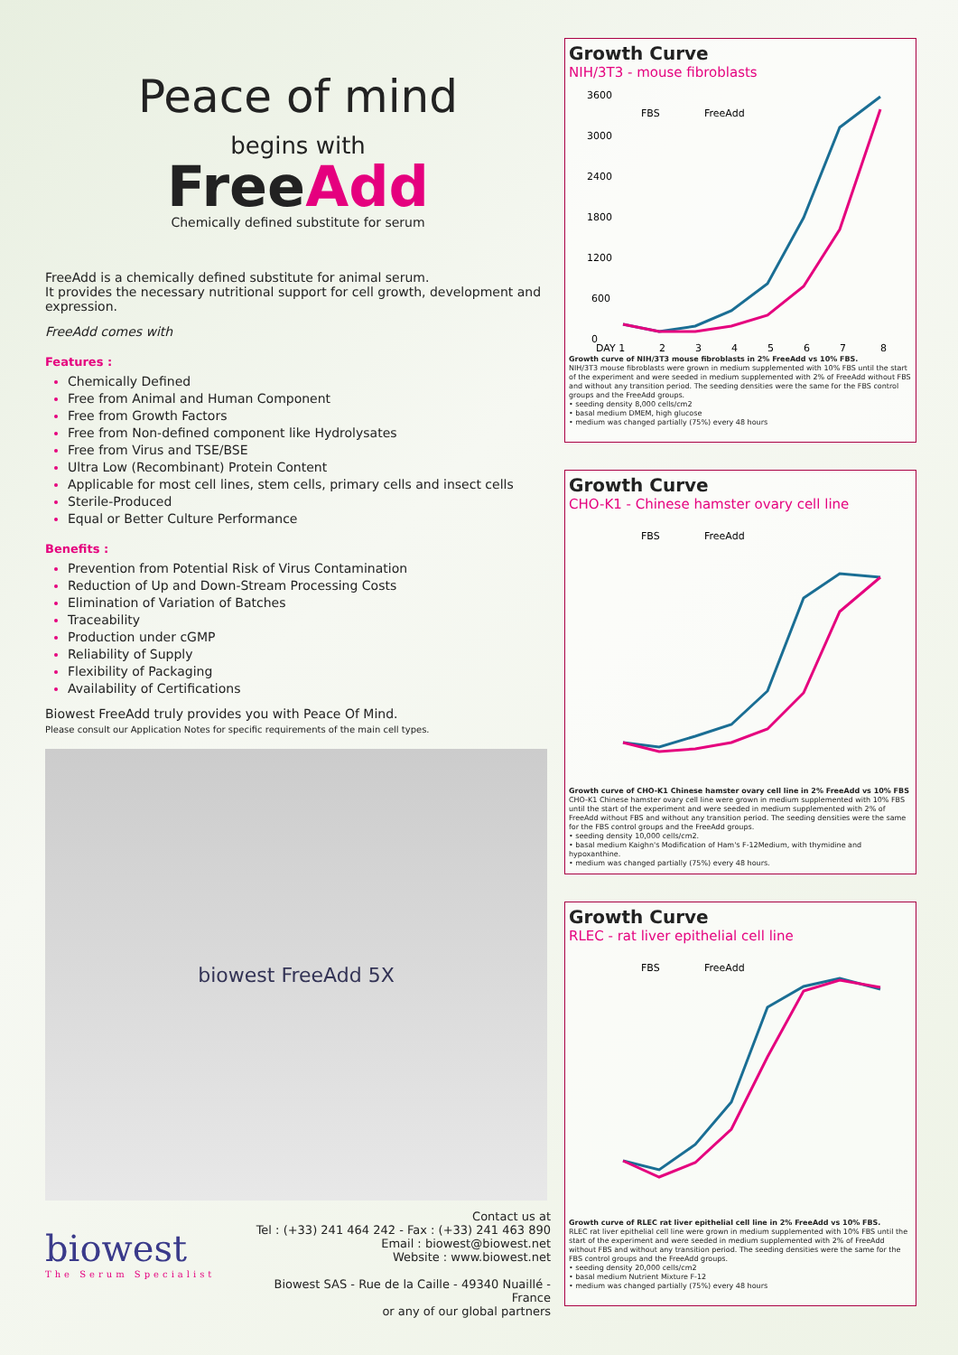Peace of mind
begins with
FreeAdd
Chemically defined substitute for serum
FreeAdd is a chemically defined substitute for animal serum.
It provides the necessary nutritional support for cell growth, development and expression.
FreeAdd comes with
Features :
Chemically Defined
Free from Animal and Human Component
Free from Growth Factors
Free from Non-defined component like Hydrolysates
Free from Virus and TSE/BSE
Ultra Low (Recombinant) Protein Content
Applicable for most cell lines, stem cells, primary cells and insect cells
Sterile-Produced
Equal or Better Culture Performance
Benefits :
Prevention from Potential Risk of Virus Contamination
Reduction of Up and Down-Stream Processing Costs
Elimination of Variation of Batches
Traceability
Production under cGMP
Reliability of Supply
Flexibility of Packaging
Availability of Certifications
Biowest FreeAdd truly provides you with Peace Of Mind.
Please consult our Application Notes for specific requirements of the main cell types.
biowest FreeAdd 5X
biowest
The Serum Specialist
Contact us at
Tel : (+33) 241 464 242 - Fax : (+33) 241 463 890
Email : biowest@biowest.net
Website : www.biowest.net
Biowest SAS - Rue de la Caille - 49340 Nuaillé - France
or any of our global partners
Growth Curve
NIH/3T3 - mouse fibroblasts
3600
3000
2400
1800
1200
600
0
DAY 1
2
3
4
5
6
7
8
FBS
FreeAdd
Growth curve of NIH/3T3 mouse fibroblasts in 2% FreeAdd vs 10% FBS.
NIH/3T3 mouse fibroblasts were grown in medium supplemented with 10% FBS until the start of the experiment and were seeded in medium supplemented with 2% of FreeAdd without FBS and without any transition period. The seeding densities were the same for the FBS control groups and the FreeAdd groups.
• seeding density 8,000 cells/cm2
• basal medium DMEM, high glucose
• medium was changed partially (75%) every 48 hours
Growth Curve
CHO-K1 - Chinese hamster ovary cell line
FBS
FreeAdd
Growth curve of CHO-K1 Chinese hamster ovary cell line in 2% FreeAdd vs 10% FBS
CHO-K1 Chinese hamster ovary cell line were grown in medium supplemented with 10% FBS until the start of the experiment and were seeded in medium supplemented with 2% of FreeAdd without FBS and without any transition period. The seeding densities were the same for the FBS control groups and the FreeAdd groups.
• seeding density 10,000 cells/cm2.
• basal medium Kaighn's Modification of Ham's F-12Medium, with thymidine and hypoxanthine.
• medium was changed partially (75%) every 48 hours.
Growth Curve
RLEC - rat liver epithelial cell line
FBS
FreeAdd
Growth curve of RLEC rat liver epithelial cell line in 2% FreeAdd vs 10% FBS.
RLEC rat liver epithelial cell line were grown in medium supplemented with 10% FBS until the start of the experiment and were seeded in medium supplemented with 2% of FreeAdd without FBS and without any transition period. The seeding densities were the same for the FBS control groups and the FreeAdd groups.
• seeding density 20,000 cells/cm2
• basal medium Nutrient Mixture F-12
• medium was changed partially (75%) every 48 hours